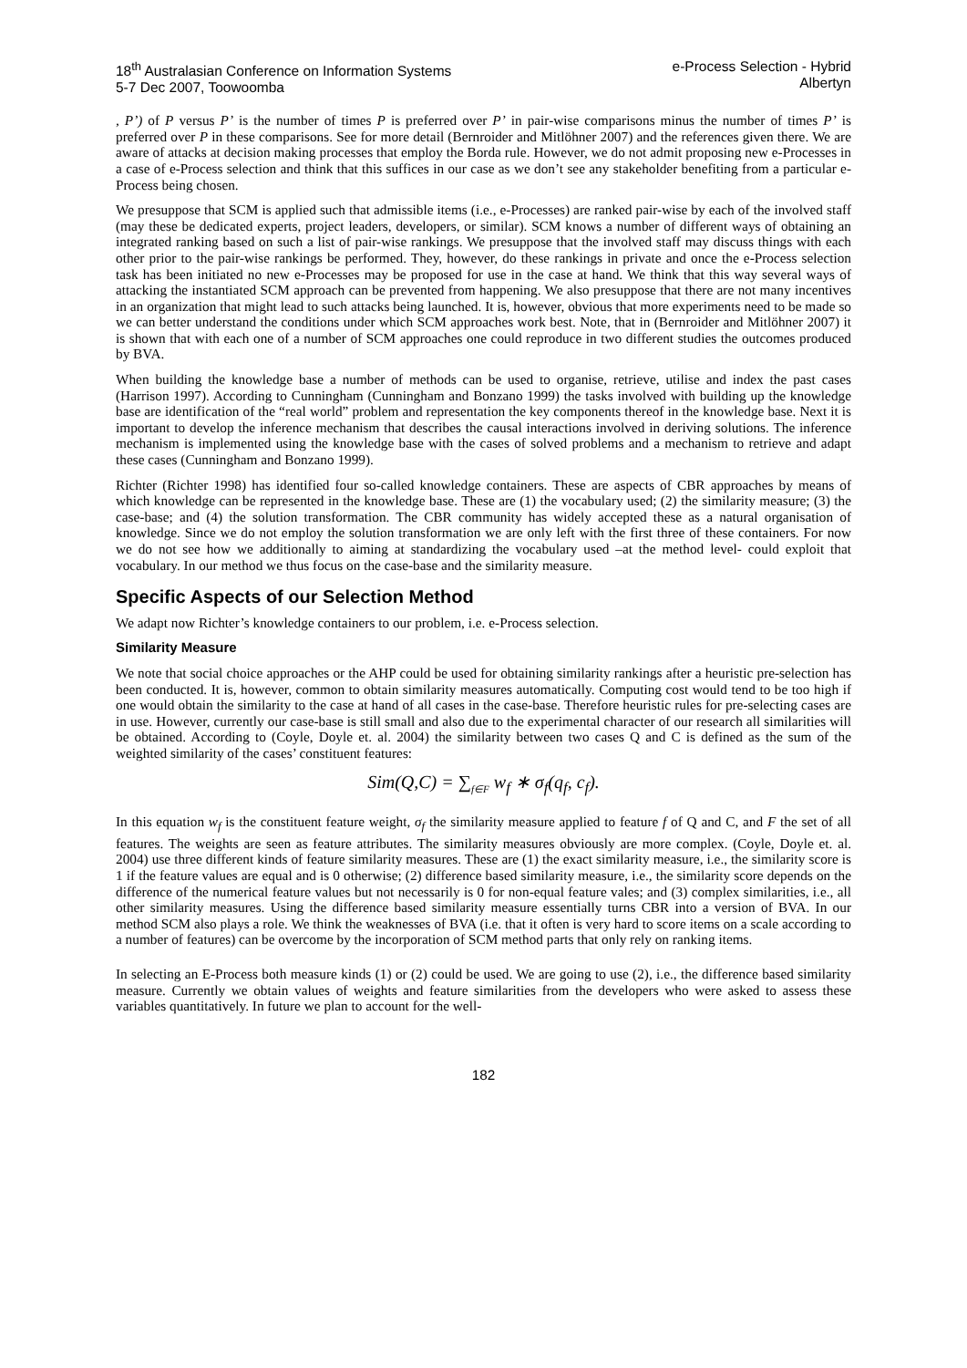18<sup>th</sup> Australasian Conference on Information Systems
5-7 Dec 2007, Toowoomba
e-Process Selection - Hybrid
Albertyn
, P’) of P versus P’ is the number of times P is preferred over P’ in pair-wise comparisons minus the number of times P’ is preferred over P in these comparisons. See for more detail (Bernroider and Mitlöhner 2007) and the references given there. We are aware of attacks at decision making processes that employ the Borda rule. However, we do not admit proposing new e-Processes in a case of e-Process selection and think that this suffices in our case as we don’t see any stakeholder benefiting from a particular e-Process being chosen.
We presuppose that SCM is applied such that admissible items (i.e., e-Processes) are ranked pair-wise by each of the involved staff (may these be dedicated experts, project leaders, developers, or similar). SCM knows a number of different ways of obtaining an integrated ranking based on such a list of pair-wise rankings. We presuppose that the involved staff may discuss things with each other prior to the pair-wise rankings be performed. They, however, do these rankings in private and once the e-Process selection task has been initiated no new e-Processes may be proposed for use in the case at hand. We think that this way several ways of attacking the instantiated SCM approach can be prevented from happening. We also presuppose that there are not many incentives in an organization that might lead to such attacks being launched. It is, however, obvious that more experiments need to be made so we can better understand the conditions under which SCM approaches work best. Note, that in (Bernroider and Mitlöhner 2007) it is shown that with each one of a number of SCM approaches one could reproduce in two different studies the outcomes produced by BVA.
When building the knowledge base a number of methods can be used to organise, retrieve, utilise and index the past cases (Harrison 1997). According to Cunningham (Cunningham and Bonzano 1999) the tasks involved with building up the knowledge base are identification of the “real world” problem and representation the key components thereof in the knowledge base. Next it is important to develop the inference mechanism that describes the causal interactions involved in deriving solutions. The inference mechanism is implemented using the knowledge base with the cases of solved problems and a mechanism to retrieve and adapt these cases (Cunningham and Bonzano 1999).
Richter (Richter 1998) has identified four so-called knowledge containers. These are aspects of CBR approaches by means of which knowledge can be represented in the knowledge base. These are (1) the vocabulary used; (2) the similarity measure; (3) the case-base; and (4) the solution transformation. The CBR community has widely accepted these as a natural organisation of knowledge. Since we do not employ the solution transformation we are only left with the first three of these containers. For now we do not see how we additionally to aiming at standardizing the vocabulary used –at the method level- could exploit that vocabulary. In our method we thus focus on the case-base and the similarity measure.
Specific Aspects of our Selection Method
We adapt now Richter’s knowledge containers to our problem, i.e. e-Process selection.
Similarity Measure
We note that social choice approaches or the AHP could be used for obtaining similarity rankings after a heuristic pre-selection has been conducted. It is, however, common to obtain similarity measures automatically. Computing cost would tend to be too high if one would obtain the similarity to the case at hand of all cases in the case-base. Therefore heuristic rules for pre-selecting cases are in use. However, currently our case-base is still small and also due to the experimental character of our research all similarities will be obtained. According to (Coyle, Doyle et. al. 2004) the similarity between two cases Q and C is defined as the sum of the weighted similarity of the cases’ constituent features:
Sim(Q,C) = ∑<sub>f∈F</sub> w<sub>f</sub> ∗ σ<sub>f</sub>(q<sub>f</sub>, c<sub>f</sub>).
In this equation w<sub>f</sub> is the constituent feature weight, σ<sub>f</sub> the similarity measure applied to feature f of Q and C, and F the set of all features. The weights are seen as feature attributes. The similarity measures obviously are more complex. (Coyle, Doyle et. al. 2004) use three different kinds of feature similarity measures. These are (1) the exact similarity measure, i.e., the similarity score is 1 if the feature values are equal and is 0 otherwise; (2) difference based similarity measure, i.e., the similarity score depends on the difference of the numerical feature values but not necessarily is 0 for non-equal feature vales; and (3) complex similarities, i.e., all other similarity measures. Using the difference based similarity measure essentially turns CBR into a version of BVA. In our method SCM also plays a role. We think the weaknesses of BVA (i.e. that it often is very hard to score items on a scale according to a number of features) can be overcome by the incorporation of SCM method parts that only rely on ranking items.
In selecting an E-Process both measure kinds (1) or (2) could be used. We are going to use (2), i.e., the difference based similarity measure. Currently we obtain values of weights and feature similarities from the developers who were asked to assess these variables quantitatively. In future we plan to account for the well-
182